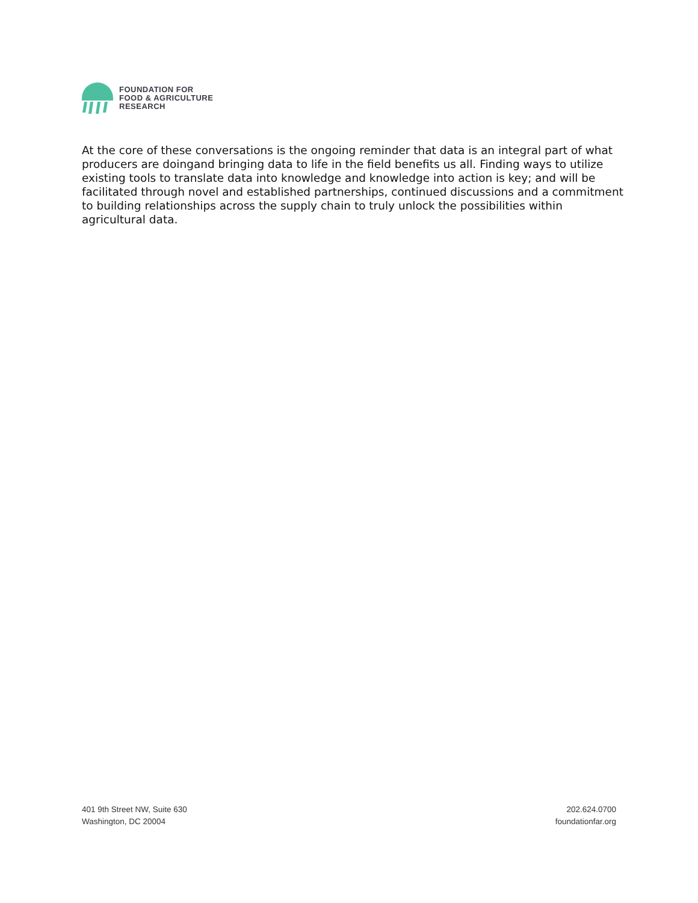FOUNDATION FOR
FOOD & AGRICULTURE
RESEARCH
At the core of these conversations is the ongoing reminder that data is an integral part of what producers are doingand bringing data to life in the field benefits us all. Finding ways to utilize existing tools to translate data into knowledge and knowledge into action is key; and will be facilitated through novel and established partnerships, continued discussions and a commitment to building relationships across the supply chain to truly unlock the possibilities within agricultural data.
401 9th Street NW, Suite 630
Washington, DC 20004
202.624.0700
foundationfar.org